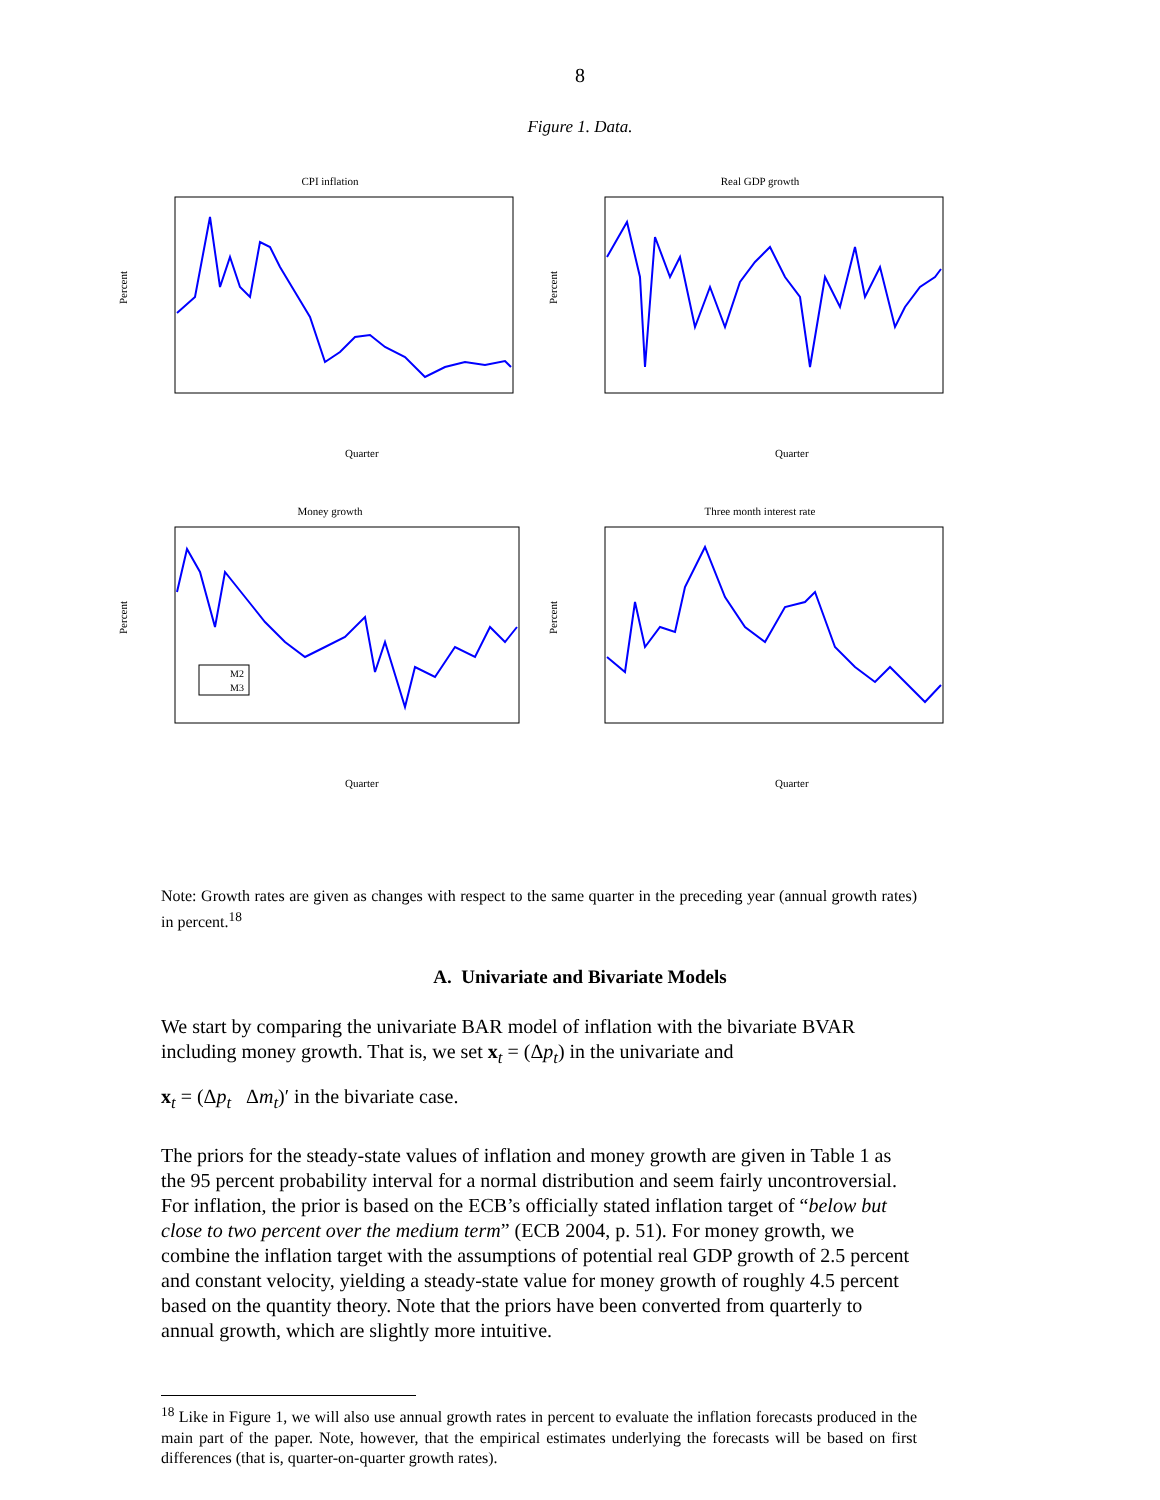8
Figure 1. Data.
CPI inflation
Percent
Quarter
Real GDP growth
Percent
Quarter
Money growth
Percent
M2
M3
Quarter
Three month interest rate
Percent
Quarter
Note: Growth rates are given as changes with respect to the same quarter in the preceding year (annual growth rates) in percent.<sup>18</sup>
A. Univariate and Bivariate Models
We start by comparing the univariate BAR model of inflation with the bivariate BVAR including money growth. That is, we set x<sub>t</sub> = (Δp<sub>t</sub>) in the univariate and
x<sub>t</sub> = (Δp<sub>t</sub> Δm<sub>t</sub>)′ in the bivariate case.
The priors for the steady-state values of inflation and money growth are given in Table 1 as the 95 percent probability interval for a normal distribution and seem fairly uncontroversial. For inflation, the prior is based on the ECB’s officially stated inflation target of “below but close to two percent over the medium term” (ECB 2004, p. 51). For money growth, we combine the inflation target with the assumptions of potential real GDP growth of 2.5 percent and constant velocity, yielding a steady-state value for money growth of roughly 4.5 percent based on the quantity theory. Note that the priors have been converted from quarterly to annual growth, which are slightly more intuitive.
<sup>18</sup> Like in Figure 1, we will also use annual growth rates in percent to evaluate the inflation forecasts produced in the main part of the paper. Note, however, that the empirical estimates underlying the forecasts will be based on first differences (that is, quarter-on-quarter growth rates).